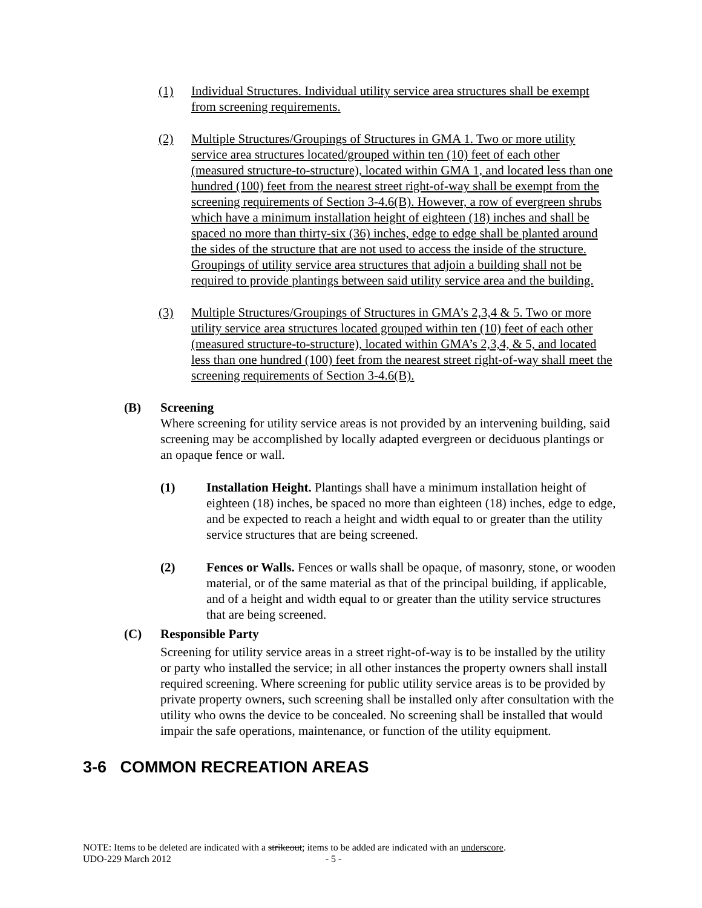(1) Individual Structures. Individual utility service area structures shall be exempt from screening requirements.
(2) Multiple Structures/Groupings of Structures in GMA 1. Two or more utility service area structures located/grouped within ten (10) feet of each other (measured structure-to-structure), located within GMA 1, and located less than one hundred (100) feet from the nearest street right-of-way shall be exempt from the screening requirements of Section 3-4.6(B). However, a row of evergreen shrubs which have a minimum installation height of eighteen (18) inches and shall be spaced no more than thirty-six (36) inches, edge to edge shall be planted around the sides of the structure that are not used to access the inside of the structure. Groupings of utility service area structures that adjoin a building shall not be required to provide plantings between said utility service area and the building.
(3) Multiple Structures/Groupings of Structures in GMA’s 2,3,4 & 5. Two or more utility service area structures located grouped within ten (10) feet of each other (measured structure-to-structure), located within GMA’s 2,3,4, & 5, and located less than one hundred (100) feet from the nearest street right-of-way shall meet the screening requirements of Section 3-4.6(B).
(B) Screening
Where screening for utility service areas is not provided by an intervening building, said screening may be accomplished by locally adapted evergreen or deciduous plantings or an opaque fence or wall.
(1) Installation Height. Plantings shall have a minimum installation height of eighteen (18) inches, be spaced no more than eighteen (18) inches, edge to edge, and be expected to reach a height and width equal to or greater than the utility service structures that are being screened.
(2) Fences or Walls. Fences or walls shall be opaque, of masonry, stone, or wooden material, or of the same material as that of the principal building, if applicable, and of a height and width equal to or greater than the utility service structures that are being screened.
(C) Responsible Party
Screening for utility service areas in a street right-of-way is to be installed by the utility or party who installed the service; in all other instances the property owners shall install required screening. Where screening for public utility service areas is to be provided by private property owners, such screening shall be installed only after consultation with the utility who owns the device to be concealed. No screening shall be installed that would impair the safe operations, maintenance, or function of the utility equipment.
3-6 COMMON RECREATION AREAS
NOTE: Items to be deleted are indicated with a strikeout; items to be added are indicated with an underscore.
UDO-229 March 2012 - 5 -